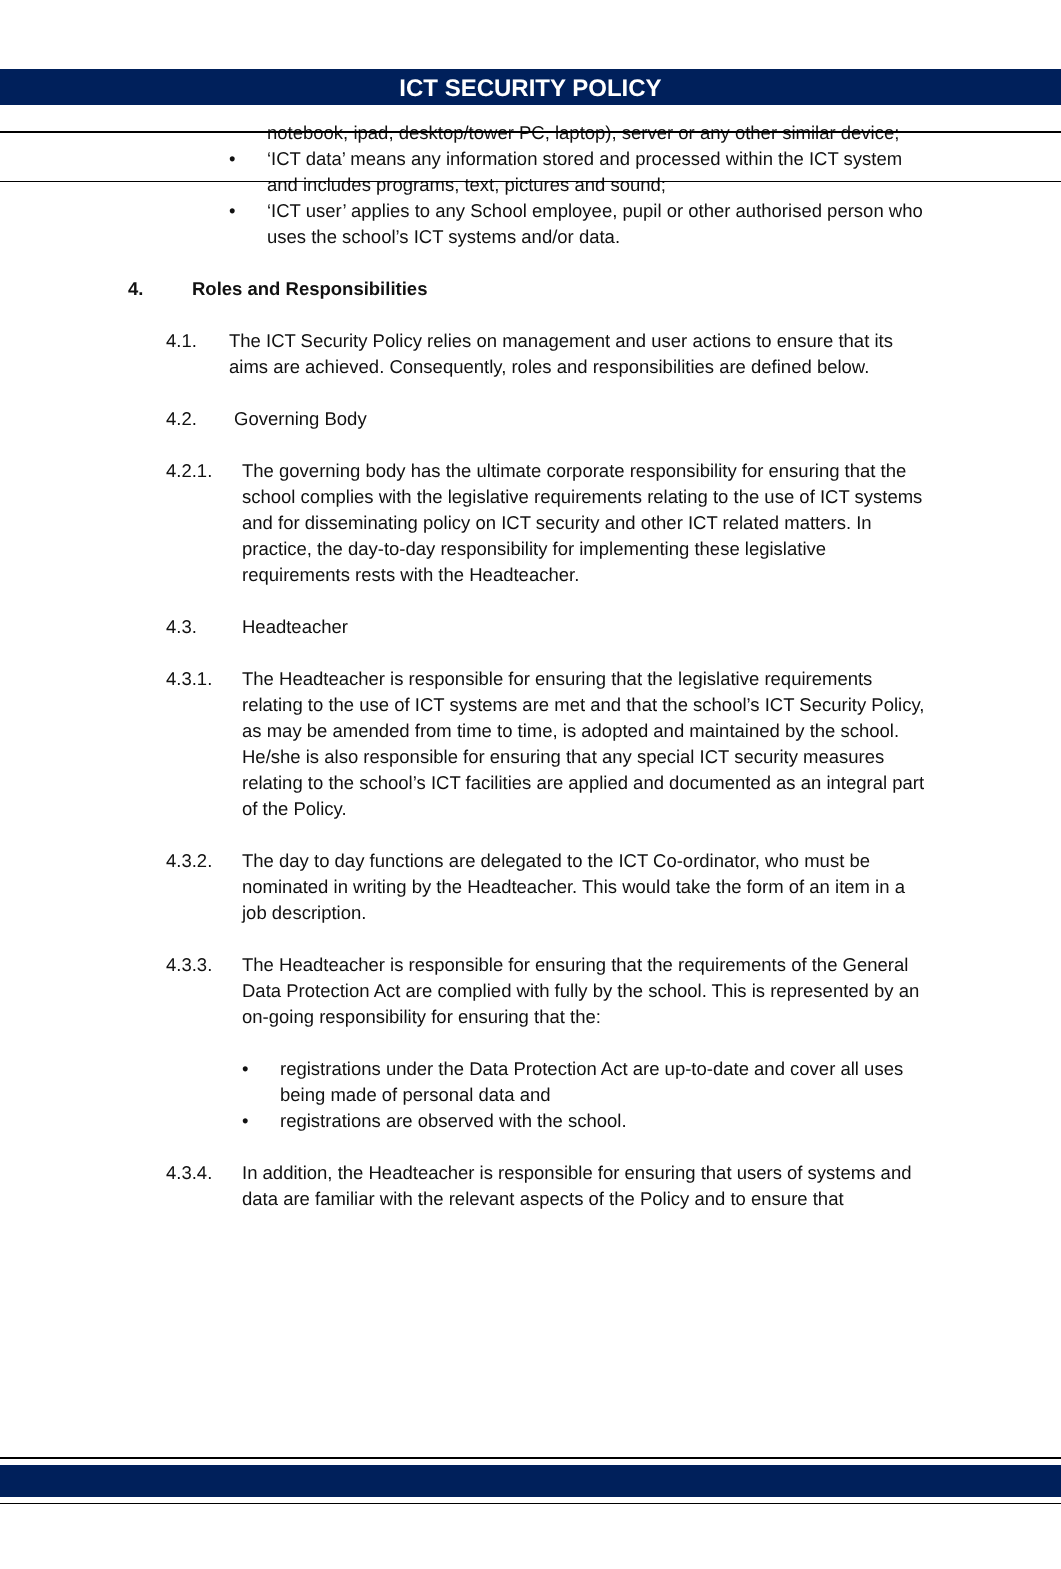ICT SECURITY POLICY
notebook, ipad, desktop/tower PC, laptop), server or any other similar device;
• ‘ICT data’ means any information stored and processed within the ICT system and includes programs, text, pictures and sound;
• ‘ICT user’ applies to any School employee, pupil or other authorised person who uses the school’s ICT systems and/or data.
4. Roles and Responsibilities
4.1. The ICT Security Policy relies on management and user actions to ensure that its aims are achieved. Consequently, roles and responsibilities are defined below.
4.2. Governing Body
4.2.1. The governing body has the ultimate corporate responsibility for ensuring that the school complies with the legislative requirements relating to the use of ICT systems and for disseminating policy on ICT security and other ICT related matters. In practice, the day-to-day responsibility for implementing these legislative requirements rests with the Headteacher.
4.3. Headteacher
4.3.1. The Headteacher is responsible for ensuring that the legislative requirements relating to the use of ICT systems are met and that the school’s ICT Security Policy, as may be amended from time to time, is adopted and maintained by the school. He/she is also responsible for ensuring that any special ICT security measures relating to the school’s ICT facilities are applied and documented as an integral part of the Policy.
4.3.2. The day to day functions are delegated to the ICT Co-ordinator, who must be nominated in writing by the Headteacher. This would take the form of an item in a job description.
4.3.3. The Headteacher is responsible for ensuring that the requirements of the General Data Protection Act are complied with fully by the school. This is represented by an on-going responsibility for ensuring that the:
• registrations under the Data Protection Act are up-to-date and cover all uses being made of personal data and
• registrations are observed with the school.
4.3.4. In addition, the Headteacher is responsible for ensuring that users of systems and data are familiar with the relevant aspects of the Policy and to ensure that